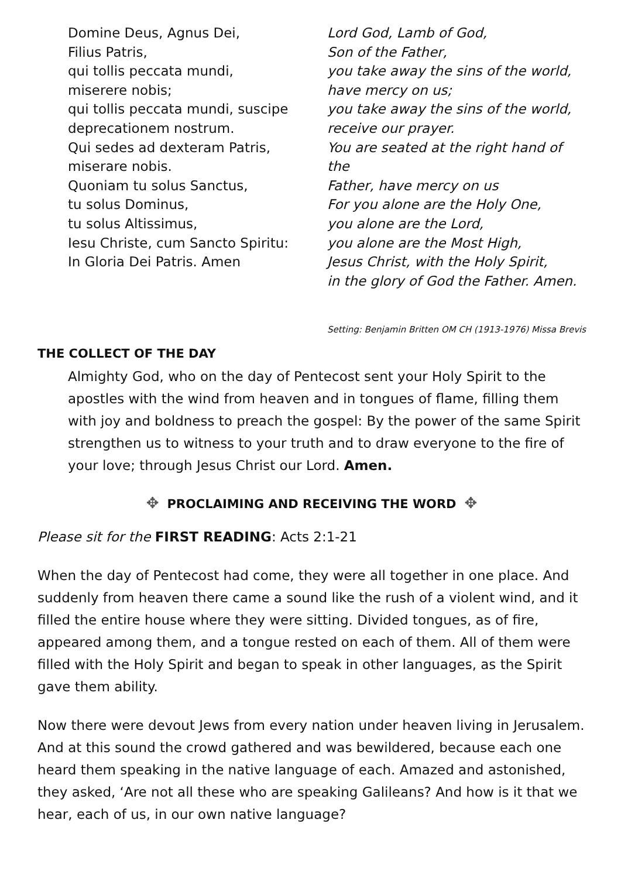Domine Deus, Agnus Dei,
Filius Patris,
qui tollis peccata mundi,
miserere nobis;
qui tollis peccata mundi, suscipe
deprecationem nostrum.
Qui sedes ad dexteram Patris,
miserare nobis.
Quoniam tu solus Sanctus,
tu solus Dominus,
tu solus Altissimus,
Iesu Christe, cum Sancto Spiritu:
In Gloria Dei Patris. Amen
Lord God, Lamb of God,
Son of the Father,
you take away the sins of the world,
have mercy on us;
you take away the sins of the world,
receive our prayer.
You are seated at the right hand of the
Father, have mercy on us
For you alone are the Holy One,
you alone are the Lord,
you alone are the Most High,
Jesus Christ, with the Holy Spirit,
in the glory of God the Father. Amen.
Setting: Benjamin Britten OM CH (1913-1976) Missa Brevis
THE COLLECT OF THE DAY
Almighty God, who on the day of Pentecost sent your Holy Spirit to the apostles with the wind from heaven and in tongues of flame, filling them with joy and boldness to preach the gospel: By the power of the same Spirit strengthen us to witness to your truth and to draw everyone to the fire of your love; through Jesus Christ our Lord. Amen.
✥ PROCLAIMING AND RECEIVING THE WORD ✥
Please sit for the FIRST READING: Acts 2:1-21
When the day of Pentecost had come, they were all together in one place. And suddenly from heaven there came a sound like the rush of a violent wind, and it filled the entire house where they were sitting. Divided tongues, as of fire, appeared among them, and a tongue rested on each of them. All of them were filled with the Holy Spirit and began to speak in other languages, as the Spirit gave them ability.
Now there were devout Jews from every nation under heaven living in Jerusalem. And at this sound the crowd gathered and was bewildered, because each one heard them speaking in the native language of each. Amazed and astonished, they asked, ‘Are not all these who are speaking Galileans? And how is it that we hear, each of us, in our own native language?